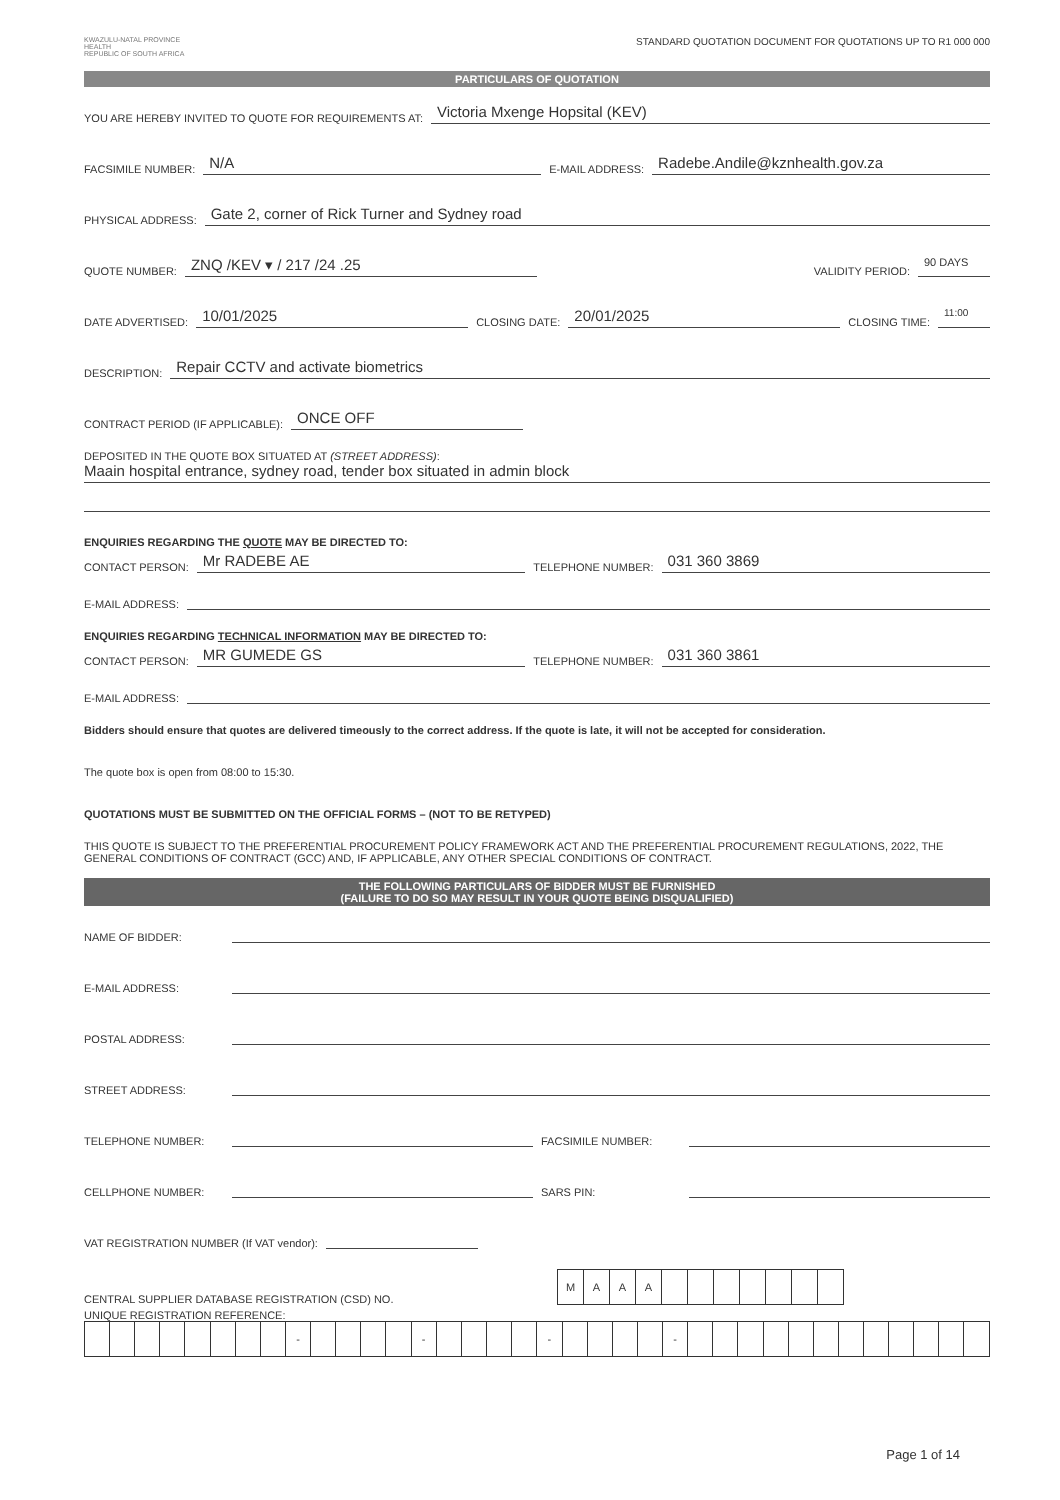KWAZULU-NATAL PROVINCE
HEALTH
REPUBLIC OF SOUTH AFRICA
STANDARD QUOTATION DOCUMENT FOR QUOTATIONS UP TO R1 000 000
PARTICULARS OF QUOTATION
YOU ARE HEREBY INVITED TO QUOTE FOR REQUIREMENTS AT: Victoria Mxenge Hopsital (KEV)
FACSIMILE NUMBER: N/A E-MAIL ADDRESS: Radebe.Andile@kznhealth.gov.za
PHYSICAL ADDRESS: Gate 2, corner of Rick Turner and Sydney road
QUOTE NUMBER: ZNQ /KEV ▾ / 217 /24 .25 VALIDITY PERIOD: 90 DAYS
DATE ADVERTISED: 10/01/2025 CLOSING DATE: 20/01/2025 CLOSING TIME: 11:00
DESCRIPTION: Repair CCTV and activate biometrics
CONTRACT PERIOD (IF APPLICABLE): ONCE OFF
DEPOSITED IN THE QUOTE BOX SITUATED AT (STREET ADDRESS):
Maain hospital entrance, sydney road, tender box situated in admin block
ENQUIRIES REGARDING THE QUOTE MAY BE DIRECTED TO:
CONTACT PERSON: Mr RADEBE AE TELEPHONE NUMBER: 031 360 3869
E-MAIL ADDRESS:
ENQUIRIES REGARDING TECHNICAL INFORMATION MAY BE DIRECTED TO:
CONTACT PERSON: MR GUMEDE GS TELEPHONE NUMBER: 031 360 3861
E-MAIL ADDRESS:
Bidders should ensure that quotes are delivered timeously to the correct address. If the quote is late, it will not be accepted for consideration.
The quote box is open from 08:00 to 15:30.
QUOTATIONS MUST BE SUBMITTED ON THE OFFICIAL FORMS – (NOT TO BE RETYPED)
THIS QUOTE IS SUBJECT TO THE PREFERENTIAL PROCUREMENT POLICY FRAMEWORK ACT AND THE PREFERENTIAL PROCUREMENT REGULATIONS, 2022, THE GENERAL CONDITIONS OF CONTRACT (GCC) AND, IF APPLICABLE, ANY OTHER SPECIAL CONDITIONS OF CONTRACT.
THE FOLLOWING PARTICULARS OF BIDDER MUST BE FURNISHED
(FAILURE TO DO SO MAY RESULT IN YOUR QUOTE BEING DISQUALIFIED)
NAME OF BIDDER:
E-MAIL ADDRESS:
POSTAL ADDRESS:
STREET ADDRESS:
TELEPHONE NUMBER: FACSIMILE NUMBER:
CELLPHONE NUMBER: SARS PIN:
VAT REGISTRATION NUMBER (If VAT vendor):
CENTRAL SUPPLIER DATABASE REGISTRATION (CSD) NO.
| M | A | A | A | | | | | | | |
UNIQUE REGISTRATION REFERENCE:
| | | | | | | | | - | | | | | - | | | | | - | | | | | - | | | | | | | | | | | | |
Page 1 of 14